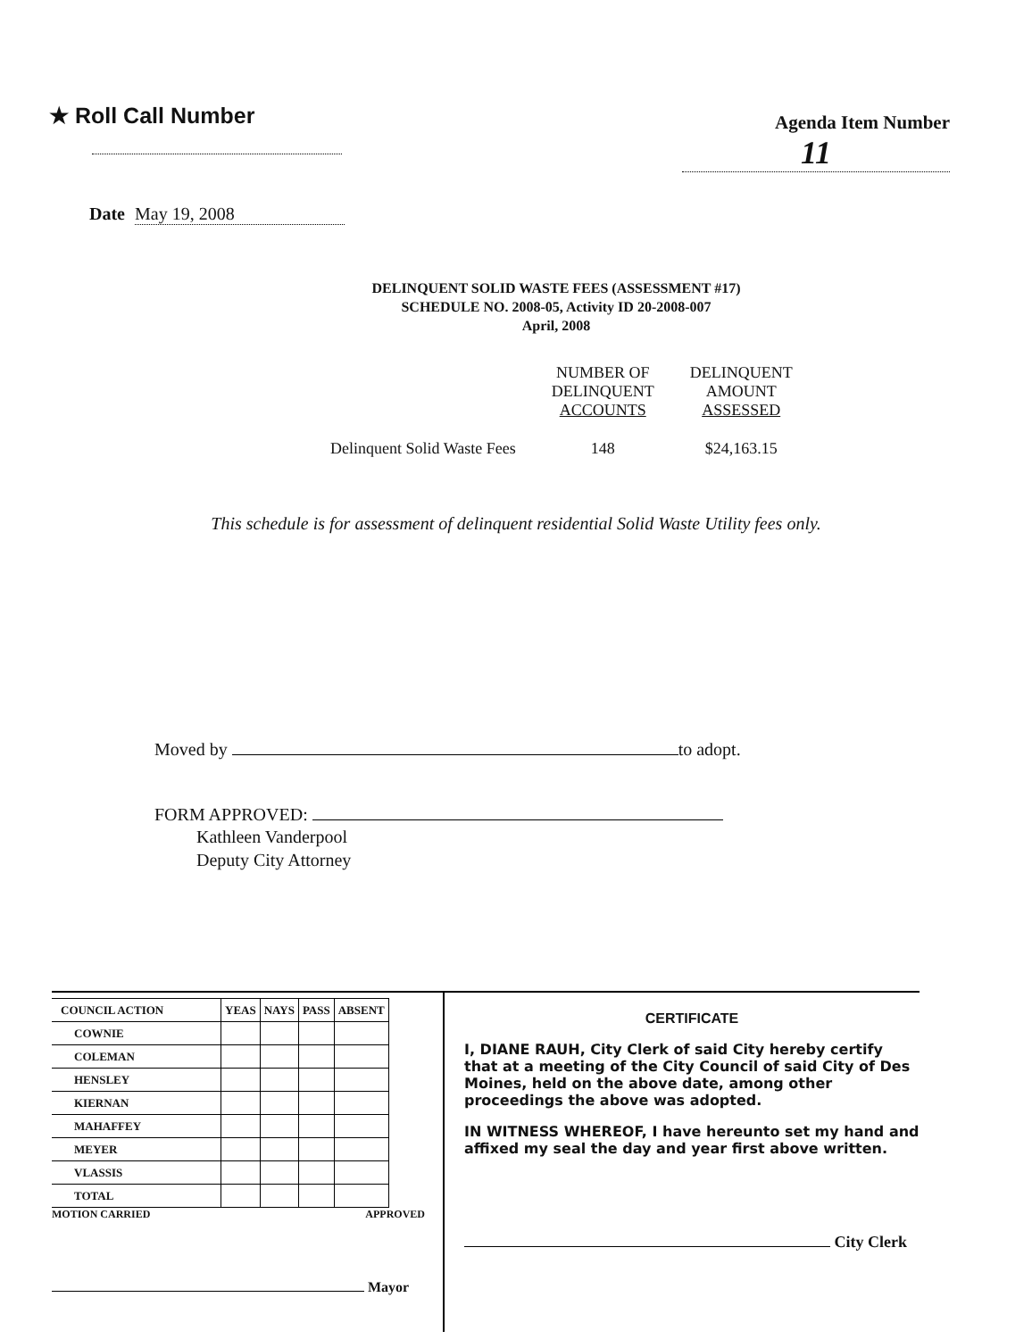★ Roll Call Number
Agenda Item Number
11
Date May 19, 2008
DELINQUENT SOLID WASTE FEES (ASSESSMENT #17)
SCHEDULE NO. 2008-05, Activity ID 20-2008-007
April, 2008
| | NUMBER OF DELINQUENT ACCOUNTS | DELINQUENT AMOUNT ASSESSED |
| Delinquent Solid Waste Fees | 148 | $24,163.15 |
This schedule is for assessment of delinquent residential Solid Waste Utility fees only.
Moved by to adopt.
FORM APPROVED:
Kathleen Vanderpool
Deputy City Attorney
| COUNCIL ACTION | YEAS | NAYS | PASS | ABSENT |
| --- | --- | --- | --- | --- |
| COWNIE | | | | |
| COLEMAN | | | | |
| HENSLEY | | | | |
| KIERNAN | | | | |
| MAHAFFEY | | | | |
| MEYER | | | | |
| VLASSIS | | | | |
| TOTAL | | | | |
MOTION CARRIED APPROVED
Mayor
CERTIFICATE
I, DIANE RAUH, City Clerk of said City hereby certify that at a meeting of the City Council of said City of Des Moines, held on the above date, among other proceedings the above was adopted.
IN WITNESS WHEREOF, I have hereunto set my hand and affixed my seal the day and year first above written.
City Clerk